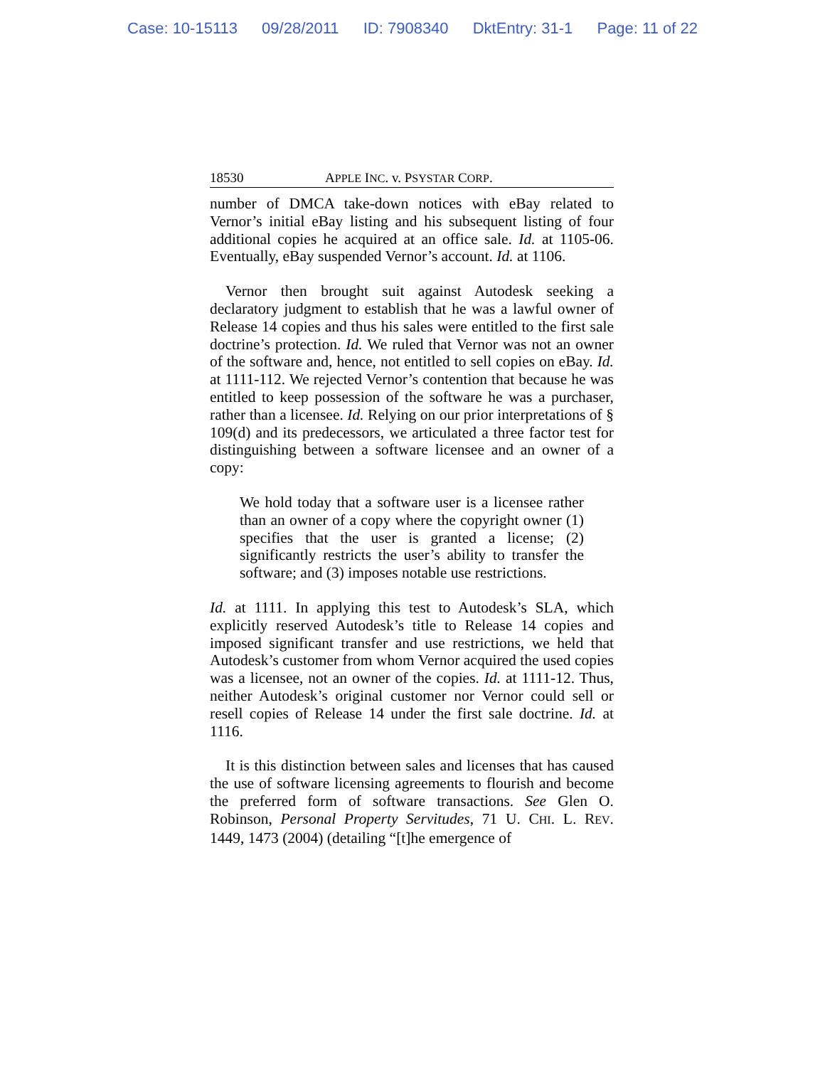Case: 10-15113 09/28/2011 ID: 7908340 DktEntry: 31-1 Page: 11 of 22
18530 APPLE INC. v. PSYSTAR CORP.
number of DMCA take-down notices with eBay related to Vernor’s initial eBay listing and his subsequent listing of four additional copies he acquired at an office sale. Id. at 1105-06. Eventually, eBay suspended Vernor’s account. Id. at 1106.
Vernor then brought suit against Autodesk seeking a declaratory judgment to establish that he was a lawful owner of Release 14 copies and thus his sales were entitled to the first sale doctrine’s protection. Id. We ruled that Vernor was not an owner of the software and, hence, not entitled to sell copies on eBay. Id. at 1111-112. We rejected Vernor’s contention that because he was entitled to keep possession of the software he was a purchaser, rather than a licensee. Id. Relying on our prior interpretations of § 109(d) and its predecessors, we articulated a three factor test for distinguishing between a software licensee and an owner of a copy:
We hold today that a software user is a licensee rather than an owner of a copy where the copyright owner (1) specifies that the user is granted a license; (2) significantly restricts the user’s ability to transfer the software; and (3) imposes notable use restrictions.
Id. at 1111. In applying this test to Autodesk’s SLA, which explicitly reserved Autodesk’s title to Release 14 copies and imposed significant transfer and use restrictions, we held that Autodesk’s customer from whom Vernor acquired the used copies was a licensee, not an owner of the copies. Id. at 1111-12. Thus, neither Autodesk’s original customer nor Vernor could sell or resell copies of Release 14 under the first sale doctrine. Id. at 1116.
It is this distinction between sales and licenses that has caused the use of software licensing agreements to flourish and become the preferred form of software transactions. See Glen O. Robinson, Personal Property Servitudes, 71 U. CHI. L. REV. 1449, 1473 (2004) (detailing “[t]he emergence of